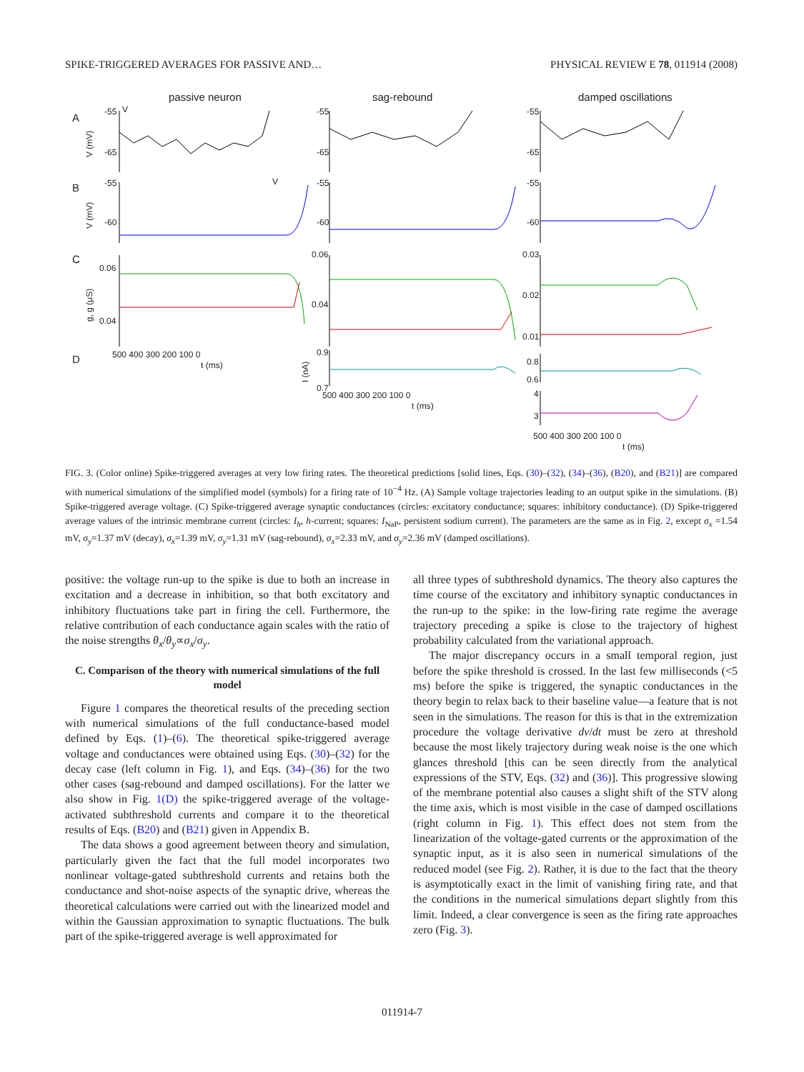SPIKE-TRIGGERED AVERAGES FOR PASSIVE AND… PHYSICAL REVIEW E 78, 011914 (2008)
passive neuron
sag-rebound
damped oscillations
A
B
C
D
-55
-65
-55
-65
-55
-65
-55
-60
-55
-60
-55
-60
0.06
0.04
0.06
0.04
0.03
0.02
0.01
0.9
0.7
0.8
0.6
4
3
500 400 300 200 100 0
t (ms)
500 400 300 200 100 0
t (ms)
500 400 300 200 100 0
t (ms)
V
V
V (mV)
V (mV)
g, g (μS)
I (nA)
FIG. 3. (Color online) Spike-triggered averages at very low firing rates. The theoretical predictions [solid lines, Eqs. (30)–(32), (34)–(36), (B20), and (B21)] are compared with numerical simulations of the simplified model (symbols) for a firing rate of 10<sup>−4</sup> Hz. (A) Sample voltage trajectories leading to an output spike in the simulations. (B) Spike-triggered average voltage. (C) Spike-triggered average synaptic conductances (circles: excitatory conductance; squares: inhibitory conductance). (D) Spike-triggered average values of the intrinsic membrane current (circles: I<sub>h</sub>, h-current; squares: I<sub>NaP</sub>, persistent sodium current). The parameters are the same as in Fig. 2, except σ<sub>x</sub> =1.54 mV, σ<sub>y</sub>=1.37 mV (decay), σ<sub>x</sub>=1.39 mV, σ<sub>y</sub>=1.31 mV (sag-rebound), σ<sub>x</sub>=2.33 mV, and σ<sub>y</sub>=2.36 mV (damped oscillations).
positive: the voltage run-up to the spike is due to both an increase in excitation and a decrease in inhibition, so that both excitatory and inhibitory fluctuations take part in firing the cell. Furthermore, the relative contribution of each conductance again scales with the ratio of the noise strengths θ<sub>x</sub>/θ<sub>y</sub>∝σ<sub>x</sub>/σ<sub>y</sub>.
C. Comparison of the theory with numerical simulations of the full model
Figure 1 compares the theoretical results of the preceding section with numerical simulations of the full conductance-based model defined by Eqs. (1)–(6). The theoretical spike-triggered average voltage and conductances were obtained using Eqs. (30)–(32) for the decay case (left column in Fig. 1), and Eqs. (34)–(36) for the two other cases (sag-rebound and damped oscillations). For the latter we also show in Fig. 1(D) the spike-triggered average of the voltage-activated subthreshold currents and compare it to the theoretical results of Eqs. (B20) and (B21) given in Appendix B.
The data shows a good agreement between theory and simulation, particularly given the fact that the full model incorporates two nonlinear voltage-gated subthreshold currents and retains both the conductance and shot-noise aspects of the synaptic drive, whereas the theoretical calculations were carried out with the linearized model and within the Gaussian approximation to synaptic fluctuations. The bulk part of the spike-triggered average is well approximated for
all three types of subthreshold dynamics. The theory also captures the time course of the excitatory and inhibitory synaptic conductances in the run-up to the spike: in the low-firing rate regime the average trajectory preceding a spike is close to the trajectory of highest probability calculated from the variational approach.
The major discrepancy occurs in a small temporal region, just before the spike threshold is crossed. In the last few milliseconds (<5 ms) before the spike is triggered, the synaptic conductances in the theory begin to relax back to their baseline value—a feature that is not seen in the simulations. The reason for this is that in the extremization procedure the voltage derivative dv/dt must be zero at threshold because the most likely trajectory during weak noise is the one which glances threshold [this can be seen directly from the analytical expressions of the STV, Eqs. (32) and (36)]. This progressive slowing of the membrane potential also causes a slight shift of the STV along the time axis, which is most visible in the case of damped oscillations (right column in Fig. 1). This effect does not stem from the linearization of the voltage-gated currents or the approximation of the synaptic input, as it is also seen in numerical simulations of the reduced model (see Fig. 2). Rather, it is due to the fact that the theory is asymptotically exact in the limit of vanishing firing rate, and that the conditions in the numerical simulations depart slightly from this limit. Indeed, a clear convergence is seen as the firing rate approaches zero (Fig. 3).
011914-7